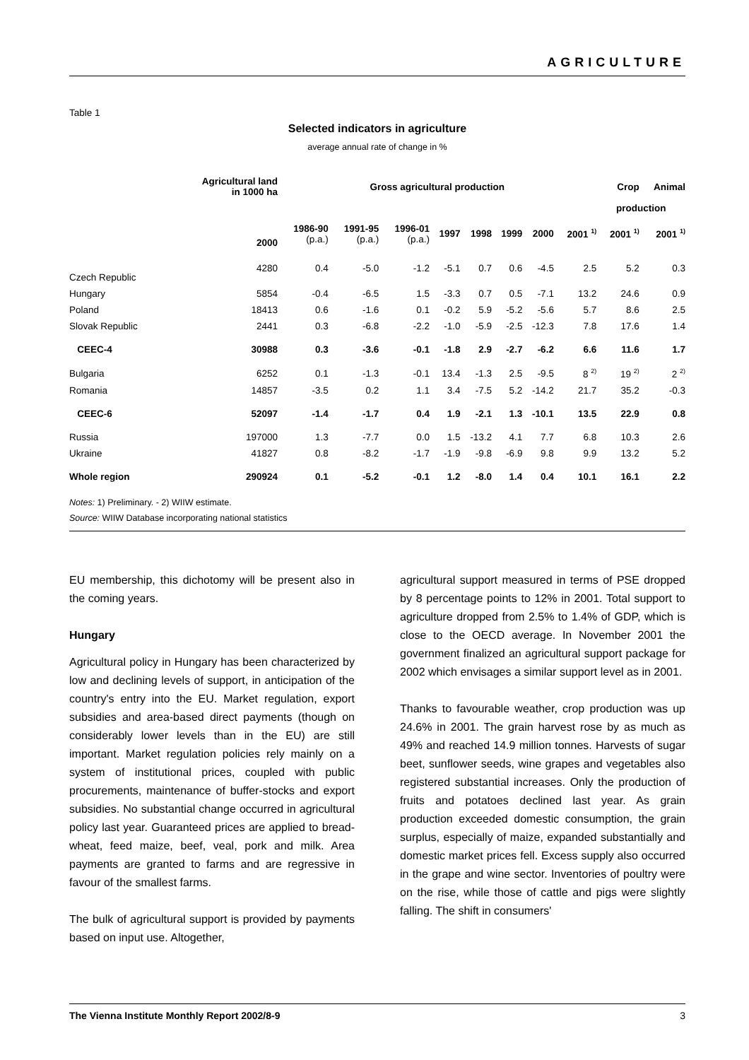AGRICULTURE
Table 1
Selected indicators in agriculture
average annual rate of change in %
| | Agricultural land in 1000 ha | Gross agricultural production | | | | | | | | Crop | Animal |
| --- | --- | --- | --- | --- | --- | --- | --- | --- | --- | --- | --- |
| | | | | | | | | | | production | |
| | 2000 | 1986-90 (p.a.) | 1991-95 (p.a.) | 1996-01 (p.a.) | 1997 | 1998 | 1999 | 2000 | 2001 <sup>1)</sup> | 2001 <sup>1)</sup> | 2001 <sup>1)</sup> |
| Czech Republic | 4280 | 0.4 | -5.0 | -1.2 | -5.1 | 0.7 | 0.6 | -4.5 | 2.5 | 5.2 | 0.3 |
| Hungary | 5854 | -0.4 | -6.5 | 1.5 | -3.3 | 0.7 | 0.5 | -7.1 | 13.2 | 24.6 | 0.9 |
| Poland | 18413 | 0.6 | -1.6 | 0.1 | -0.2 | 5.9 | -5.2 | -5.6 | 5.7 | 8.6 | 2.5 |
| Slovak Republic | 2441 | 0.3 | -6.8 | -2.2 | -1.0 | -5.9 | -2.5 | -12.3 | 7.8 | 17.6 | 1.4 |
| CEEC-4 | 30988 | 0.3 | -3.6 | -0.1 | -1.8 | 2.9 | -2.7 | -6.2 | 6.6 | 11.6 | 1.7 |
| Bulgaria | 6252 | 0.1 | -1.3 | -0.1 | 13.4 | -1.3 | 2.5 | -9.5 | 8 <sup>2)</sup> | 19 <sup>2)</sup> | 2 <sup>2)</sup> |
| Romania | 14857 | -3.5 | 0.2 | 1.1 | 3.4 | -7.5 | 5.2 | -14.2 | 21.7 | 35.2 | -0.3 |
| CEEC-6 | 52097 | -1.4 | -1.7 | 0.4 | 1.9 | -2.1 | 1.3 | -10.1 | 13.5 | 22.9 | 0.8 |
| Russia | 197000 | 1.3 | -7.7 | 0.0 | 1.5 | -13.2 | 4.1 | 7.7 | 6.8 | 10.3 | 2.6 |
| Ukraine | 41827 | 0.8 | -8.2 | -1.7 | -1.9 | -9.8 | -6.9 | 9.8 | 9.9 | 13.2 | 5.2 |
| Whole region | 290924 | 0.1 | -5.2 | -0.1 | 1.2 | -8.0 | 1.4 | 0.4 | 10.1 | 16.1 | 2.2 |
Notes: 1) Preliminary. - 2) WIIW estimate.
Source: WIIW Database incorporating national statistics
EU membership, this dichotomy will be present also in the coming years.
Hungary
Agricultural policy in Hungary has been characterized by low and declining levels of support, in anticipation of the country's entry into the EU. Market regulation, export subsidies and area-based direct payments (though on considerably lower levels than in the EU) are still important. Market regulation policies rely mainly on a system of institutional prices, coupled with public procurements, maintenance of buffer-stocks and export subsidies. No substantial change occurred in agricultural policy last year. Guaranteed prices are applied to bread-wheat, feed maize, beef, veal, pork and milk. Area payments are granted to farms and are regressive in favour of the smallest farms.
The bulk of agricultural support is provided by payments based on input use. Altogether,
agricultural support measured in terms of PSE dropped by 8 percentage points to 12% in 2001. Total support to agriculture dropped from 2.5% to 1.4% of GDP, which is close to the OECD average. In November 2001 the government finalized an agricultural support package for 2002 which envisages a similar support level as in 2001.
Thanks to favourable weather, crop production was up 24.6% in 2001. The grain harvest rose by as much as 49% and reached 14.9 million tonnes. Harvests of sugar beet, sunflower seeds, wine grapes and vegetables also registered substantial increases. Only the production of fruits and potatoes declined last year. As grain production exceeded domestic consumption, the grain surplus, especially of maize, expanded substantially and domestic market prices fell. Excess supply also occurred in the grape and wine sector. Inventories of poultry were on the rise, while those of cattle and pigs were slightly falling. The shift in consumers'
The Vienna Institute Monthly Report 2002/8-9 3